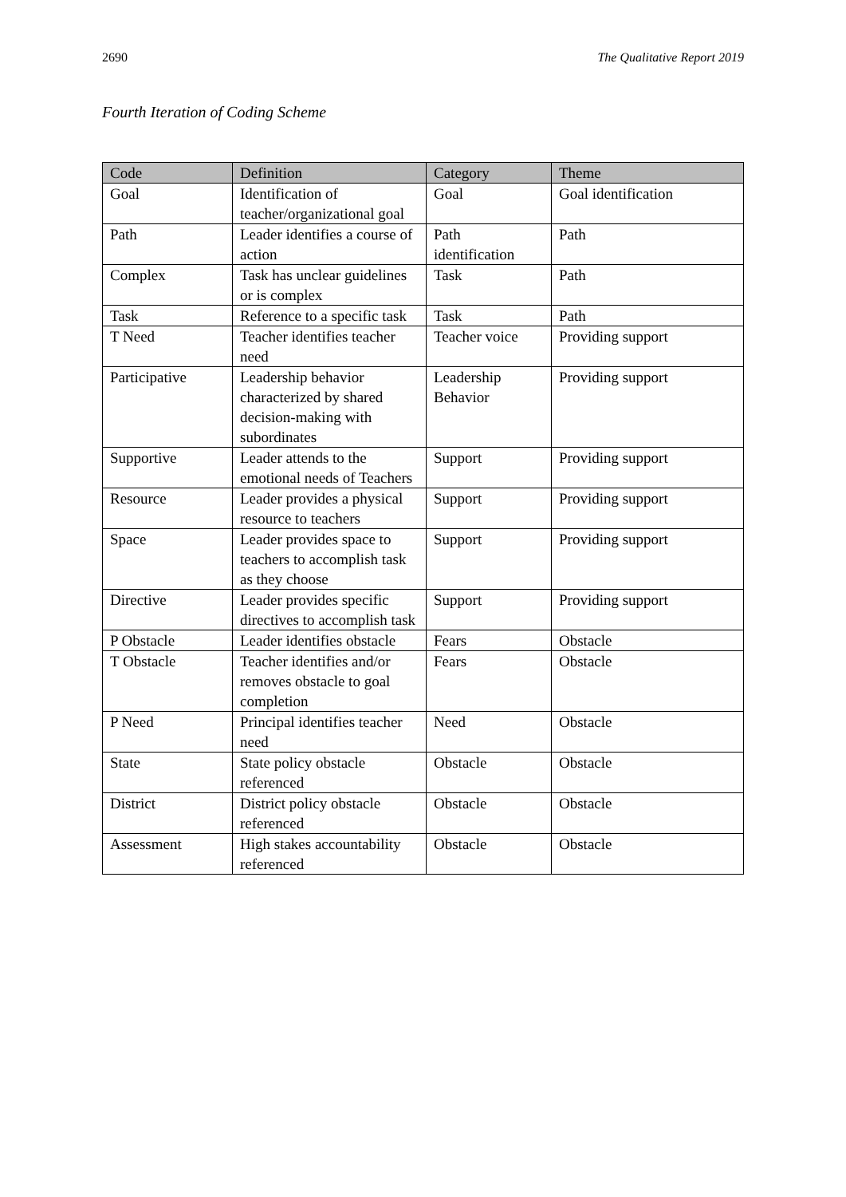2690 The Qualitative Report 2019
Fourth Iteration of Coding Scheme
| Code | Definition | Category | Theme |
| --- | --- | --- | --- |
| Goal | Identification of teacher/organizational goal | Goal | Goal identification |
| Path | Leader identifies a course of action | Path identification | Path |
| Complex | Task has unclear guidelines or is complex | Task | Path |
| Task | Reference to a specific task | Task | Path |
| T Need | Teacher identifies teacher need | Teacher voice | Providing support |
| Participative | Leadership behavior characterized by shared decision-making with subordinates | Leadership Behavior | Providing support |
| Supportive | Leader attends to the emotional needs of Teachers | Support | Providing support |
| Resource | Leader provides a physical resource to teachers | Support | Providing support |
| Space | Leader provides space to teachers to accomplish task as they choose | Support | Providing support |
| Directive | Leader provides specific directives to accomplish task | Support | Providing support |
| P Obstacle | Leader identifies obstacle | Fears | Obstacle |
| T Obstacle | Teacher identifies and/or removes obstacle to goal completion | Fears | Obstacle |
| P Need | Principal identifies teacher need | Need | Obstacle |
| State | State policy obstacle referenced | Obstacle | Obstacle |
| District | District policy obstacle referenced | Obstacle | Obstacle |
| Assessment | High stakes accountability referenced | Obstacle | Obstacle |